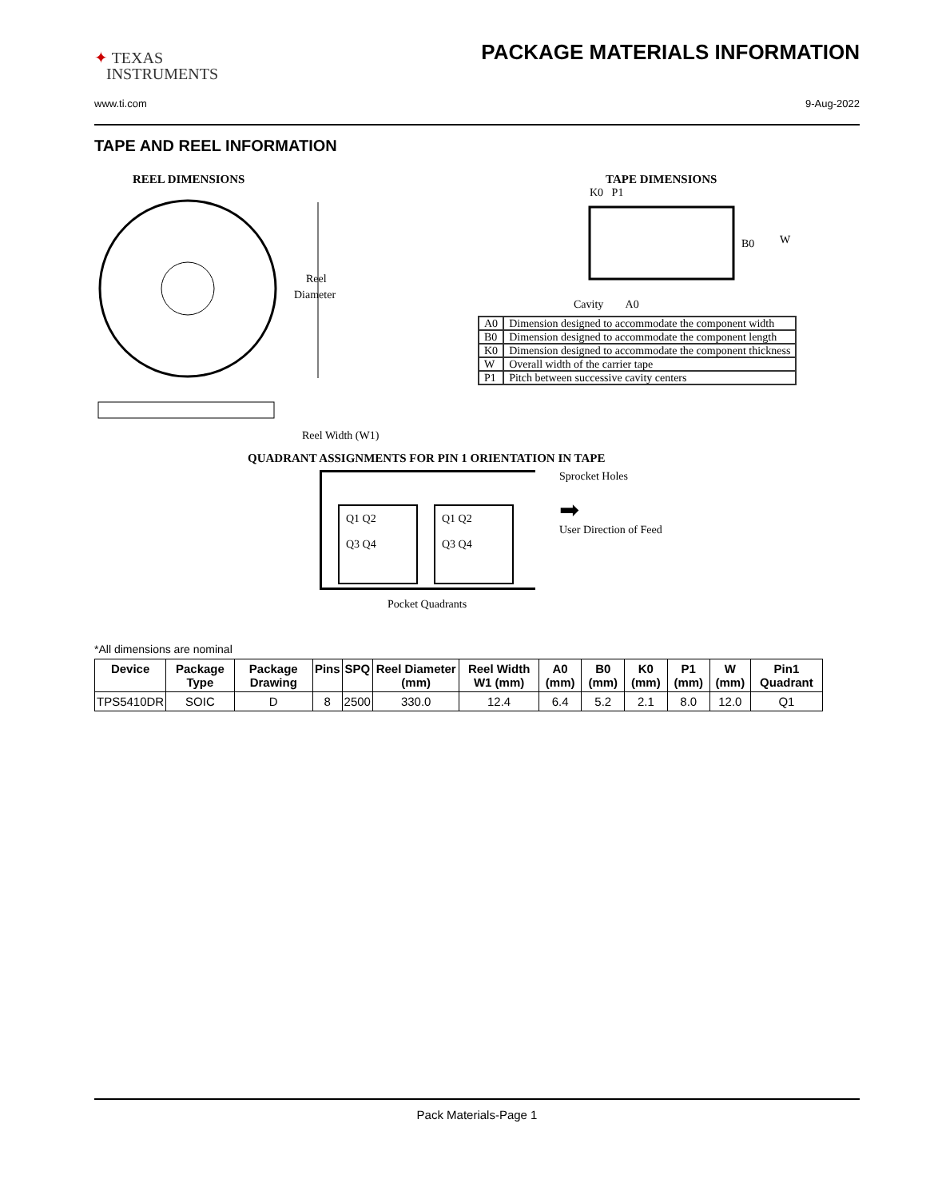✦ TEXAS
INSTRUMENTS
PACKAGE MATERIALS INFORMATION
www.ti.com 9-Aug-2022
TAPE AND REEL INFORMATION
REEL DIMENSIONS
Reel
Diameter
Reel Width (W1)
TAPE DIMENSIONS
K0 P1
B0
W
Cavity A0
| A0 | Dimension designed to accommodate the component width |
| B0 | Dimension designed to accommodate the component length |
| K0 | Dimension designed to accommodate the component thickness |
| W | Overall width of the carrier tape |
| P1 | Pitch between successive cavity centers |
QUADRANT ASSIGNMENTS FOR PIN 1 ORIENTATION IN TAPE
Q1 Q2
Q3 Q4
Q1 Q2
Q3 Q4
Sprocket Holes
➡
User Direction of Feed
Pocket Quadrants
*All dimensions are nominal
| Device | Package Type | Package Drawing | Pins | SPQ | Reel Diameter (mm) | Reel Width W1 (mm) | A0 (mm) | B0 (mm) | K0 (mm) | P1 (mm) | W (mm) | Pin1 Quadrant |
| --- | --- | --- | --- | --- | --- | --- | --- | --- | --- | --- | --- | --- |
| TPS5410DR | SOIC | D | 8 | 2500 | 330.0 | 12.4 | 6.4 | 5.2 | 2.1 | 8.0 | 12.0 | Q1 |
Pack Materials-Page 1